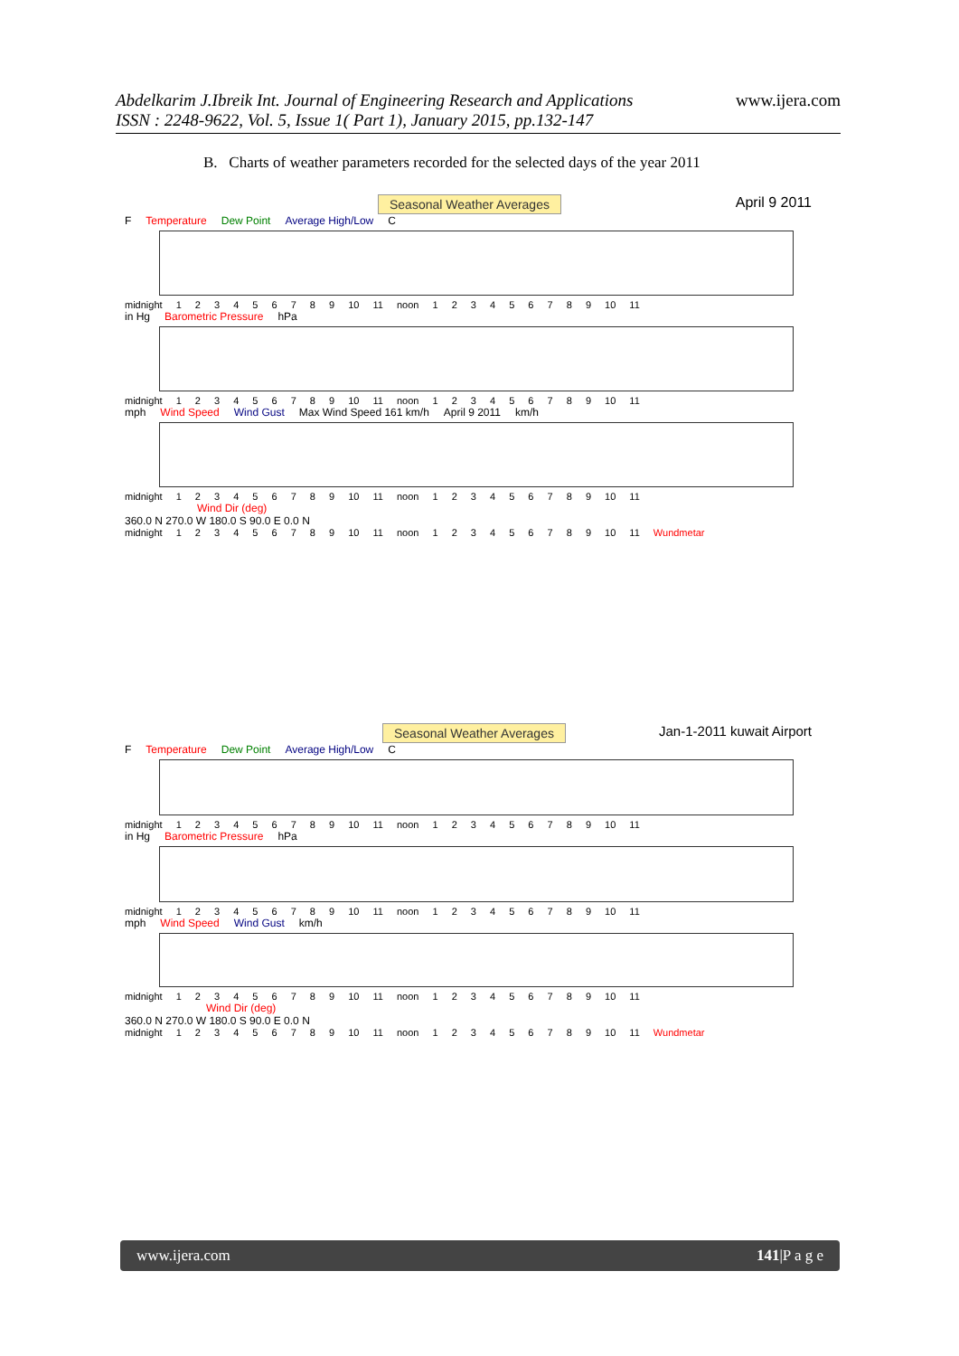Abdelkarim J.Ibreik Int. Journal of Engineering Research and Applications
ISSN : 2248-9622, Vol. 5, Issue 1( Part 1), January 2015, pp.132-147
www.ijera.com
B. Charts of weather parameters recorded for the selected days of the year 2011
Seasonal Weather Averages April 9 2011
F Temperature Dew Point Average High/Low C
midnight 1 2 3 4 5 6 7 8 9 10 11 noon 1 2 3 4 5 6 7 8 9 10 11
in Hg Barometric Pressure hPa
midnight 1 2 3 4 5 6 7 8 9 10 11 noon 1 2 3 4 5 6 7 8 9 10 11
mph Wind Speed Wind Gust Max Wind Speed 161 km/h April 9 2011 km/h
midnight 1 2 3 4 5 6 7 8 9 10 11 noon 1 2 3 4 5 6 7 8 9 10 11
Wind Dir (deg)
360.0 N 270.0 W 180.0 S 90.0 E 0.0 N
midnight 1 2 3 4 5 6 7 8 9 10 11 noon 1 2 3 4 5 6 7 8 9 10 11 Wundmetar
Seasonal Weather Averages Jan-1-2011 kuwait Airport
F Temperature Dew Point Average High/Low C
midnight 1 2 3 4 5 6 7 8 9 10 11 noon 1 2 3 4 5 6 7 8 9 10 11
in Hg Barometric Pressure hPa
midnight 1 2 3 4 5 6 7 8 9 10 11 noon 1 2 3 4 5 6 7 8 9 10 11
mph Wind Speed Wind Gust km/h
midnight 1 2 3 4 5 6 7 8 9 10 11 noon 1 2 3 4 5 6 7 8 9 10 11
Wind Dir (deg)
360.0 N 270.0 W 180.0 S 90.0 E 0.0 N
midnight 1 2 3 4 5 6 7 8 9 10 11 noon 1 2 3 4 5 6 7 8 9 10 11 Wundmetar
www.ijera.com 141|P a g e